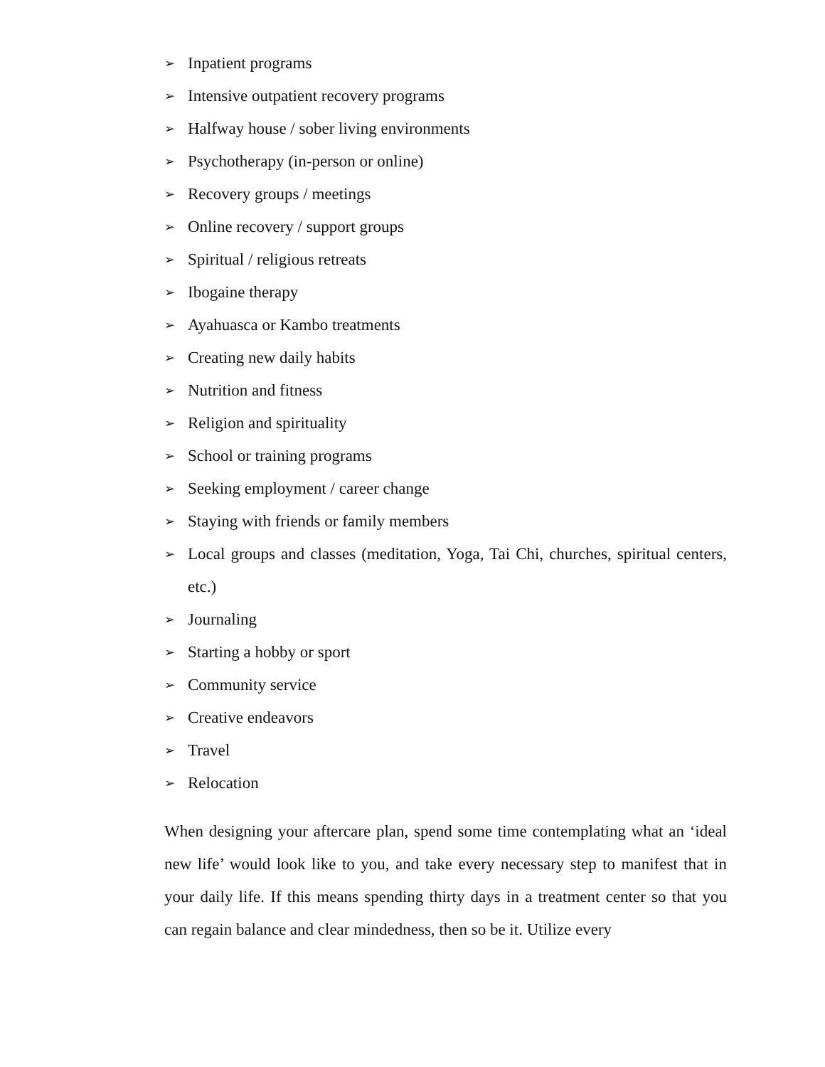➢ Inpatient programs
➢ Intensive outpatient recovery programs
➢ Halfway house / sober living environments
➢ Psychotherapy (in-person or online)
➢ Recovery groups / meetings
➢ Online recovery / support groups
➢ Spiritual / religious retreats
➢ Ibogaine therapy
➢ Ayahuasca or Kambo treatments
➢ Creating new daily habits
➢ Nutrition and fitness
➢ Religion and spirituality
➢ School or training programs
➢ Seeking employment / career change
➢ Staying with friends or family members
➢ Local groups and classes (meditation, Yoga, Tai Chi, churches, spiritual centers, etc.)
➢ Journaling
➢ Starting a hobby or sport
➢ Community service
➢ Creative endeavors
➢ Travel
➢ Relocation
When designing your aftercare plan, spend some time contemplating what an ‘ideal new life’ would look like to you, and take every necessary step to manifest that in your daily life. If this means spending thirty days in a treatment center so that you can regain balance and clear mindedness, then so be it. Utilize every